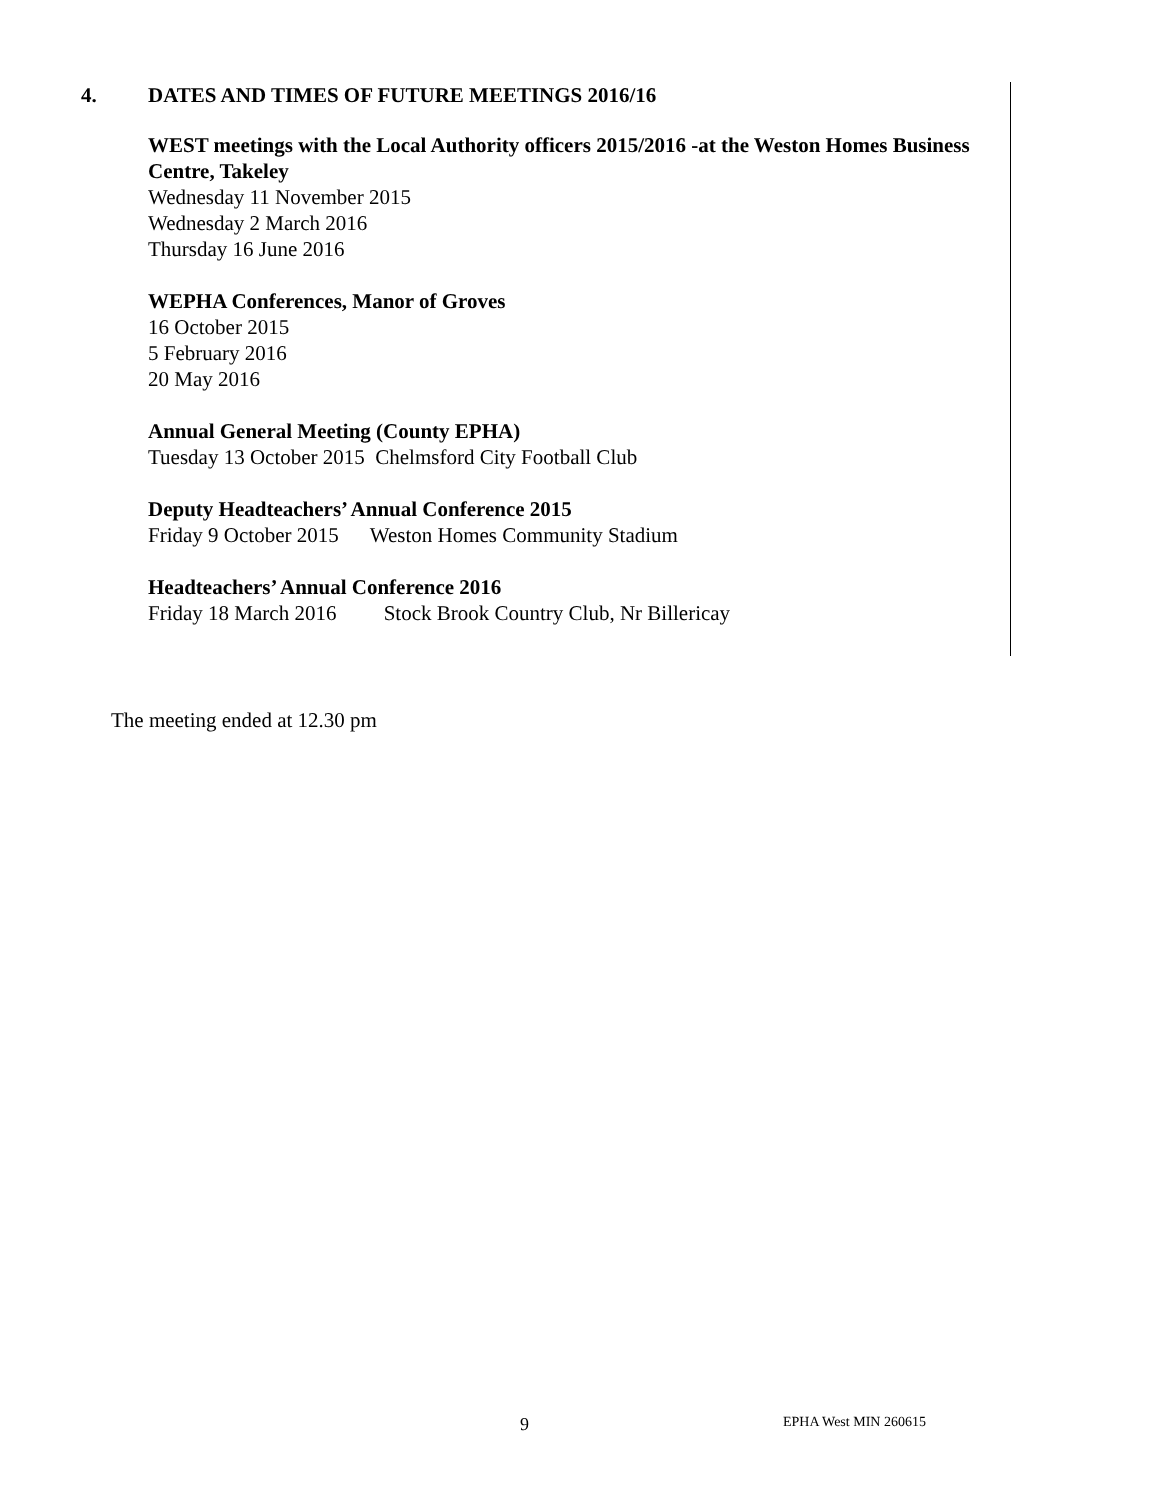4. DATES AND TIMES OF FUTURE MEETINGS 2016/16
WEST meetings with the Local Authority officers 2015/2016 -at the Weston Homes Business Centre, Takeley
Wednesday 11 November 2015
Wednesday 2 March 2016
Thursday 16 June 2016
WEPHA Conferences, Manor of Groves
16 October 2015
5 February 2016
20 May 2016
Annual General Meeting (County EPHA)
Tuesday 13 October 2015 Chelmsford City Football Club
Deputy Headteachers’ Annual Conference 2015
Friday 9 October 2015 Weston Homes Community Stadium
Headteachers’ Annual Conference 2016
Friday 18 March 2016 Stock Brook Country Club, Nr Billericay
The meeting ended at 12.30 pm
9 EPHA West MIN 260615